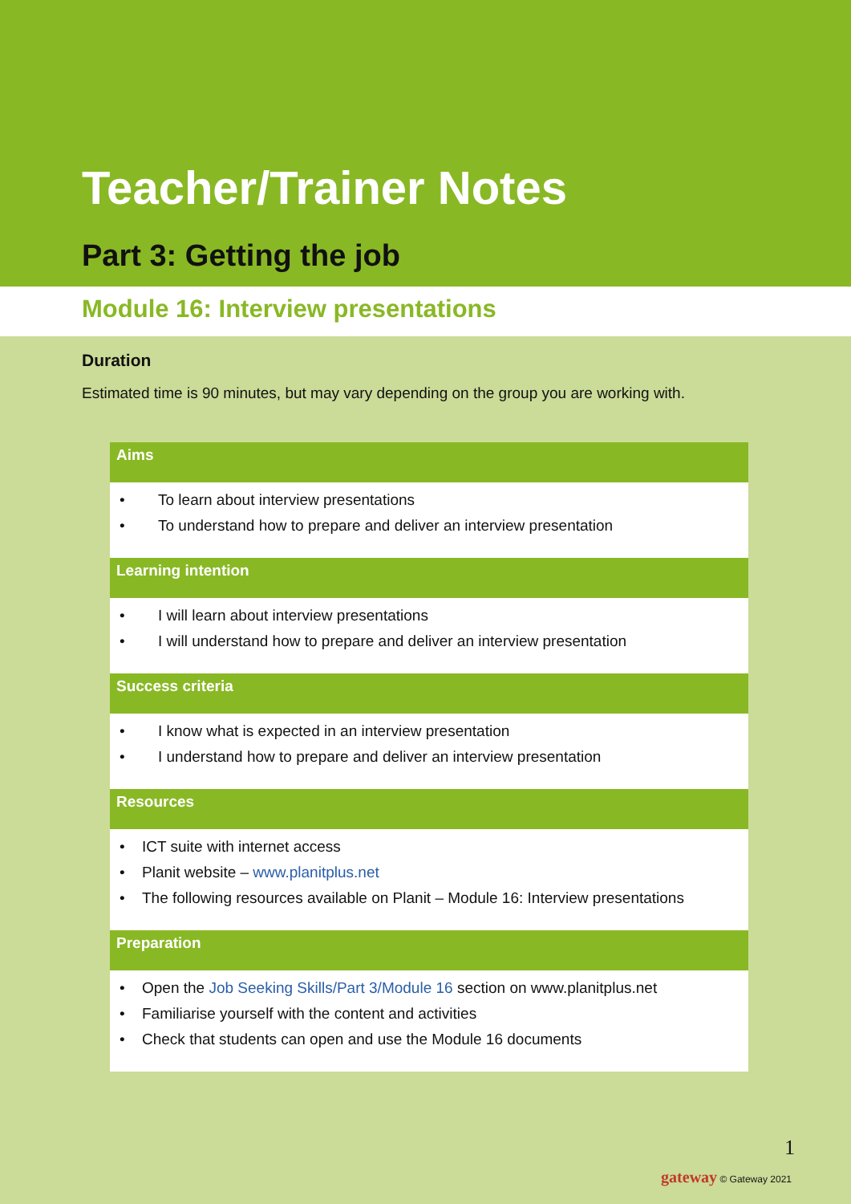Teacher/Trainer Notes
Part 3: Getting the job
Module 16: Interview presentations
Duration
Estimated time is 90 minutes, but may vary depending on the group you are working with.
Aims
• To learn about interview presentations
• To understand how to prepare and deliver an interview presentation
Learning intention
• I will learn about interview presentations
• I will understand how to prepare and deliver an interview presentation
Success criteria
• I know what is expected in an interview presentation
• I understand how to prepare and deliver an interview presentation
Resources
• ICT suite with internet access
• Planit website – www.planitplus.net
• The following resources available on Planit – Module 16: Interview presentations
Preparation
• Open the Job Seeking Skills/Part 3/Module 16 section on www.planitplus.net
• Familiarise yourself with the content and activities
• Check that students can open and use the Module 16 documents
1
gateway © Gateway 2021